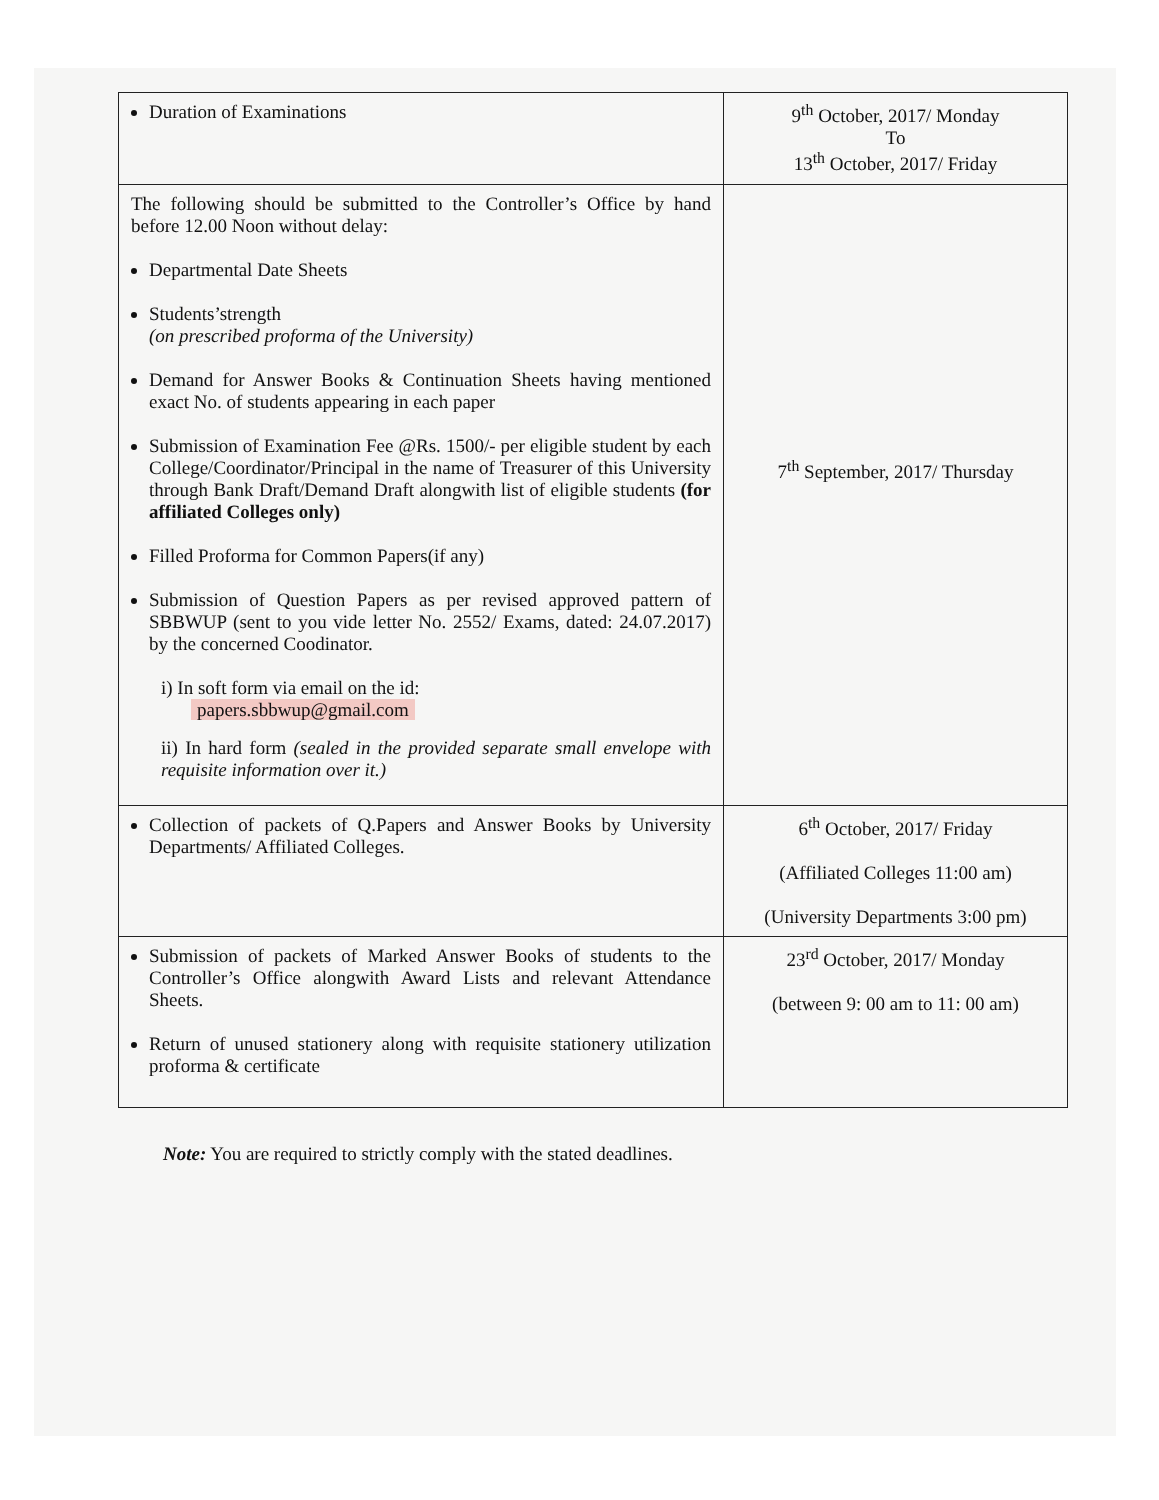| Duration of Examinations | 9<sup>th</sup> October, 2017/ Monday To 13<sup>th</sup> October, 2017/ Friday |
| The following should be submitted to the Controller’s Office by hand before 12.00 Noon without delay: Departmental Date Sheets Students’strength (on prescribed proforma of the University) Demand for Answer Books & Continuation Sheets having mentioned exact No. of students appearing in each paper Submission of Examination Fee @Rs. 1500/- per eligible student by each College/Coordinator/Principal in the name of Treasurer of this University through Bank Draft/Demand Draft alongwith list of eligible students (for affiliated Colleges only) Filled Proforma for Common Papers(if any) Submission of Question Papers as per revised approved pattern of SBBWUP (sent to you vide letter No. 2552/ Exams, dated: 24.07.2017) by the concerned Coodinator. i) In soft form via email on the id: papers.sbbwup@gmail.com ii) In hard form (sealed in the provided separate small envelope with requisite information over it.) | 7<sup>th</sup> September, 2017/ Thursday |
| Collection of packets of Q.Papers and Answer Books by University Departments/ Affiliated Colleges. | 6<sup>th</sup> October, 2017/ Friday (Affiliated Colleges 11:00 am) (University Departments 3:00 pm) |
| Submission of packets of Marked Answer Books of students to the Controller’s Office alongwith Award Lists and relevant Attendance Sheets. Return of unused stationery along with requisite stationery utilization proforma & certificate | 23<sup>rd</sup> October, 2017/ Monday (between 9: 00 am to 11: 00 am) |
Note: You are required to strictly comply with the stated deadlines.